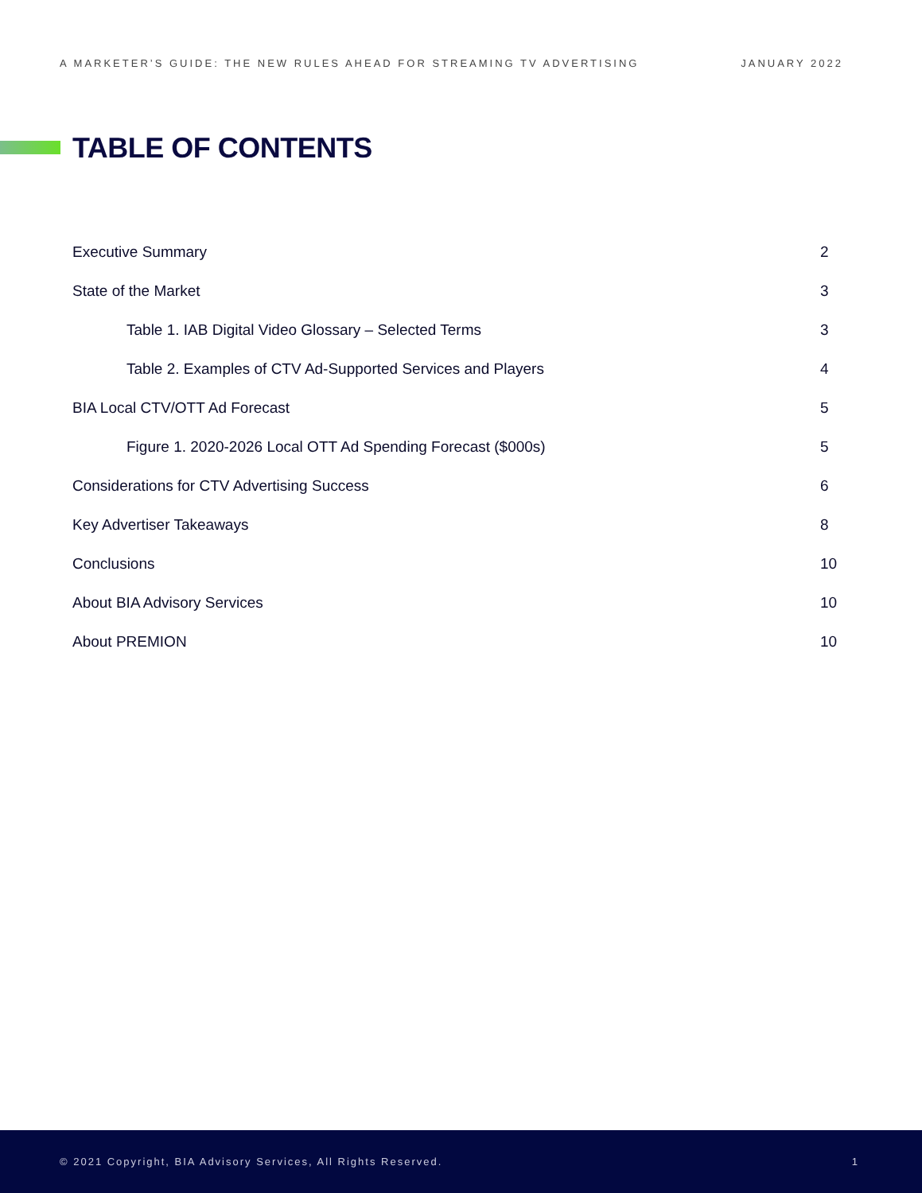A MARKETER’S GUIDE: THE NEW RULES AHEAD FOR STREAMING TV ADVERTISING JANUARY 2022
TABLE OF CONTENTS
| Executive Summary | 2 |
| State of the Market | 3 |
| Table 1. IAB Digital Video Glossary – Selected Terms | 3 |
| Table 2. Examples of CTV Ad-Supported Services and Players | 4 |
| BIA Local CTV/OTT Ad Forecast | 5 |
| Figure 1. 2020-2026 Local OTT Ad Spending Forecast ($000s) | 5 |
| Considerations for CTV Advertising Success | 6 |
| Key Advertiser Takeaways | 8 |
| Conclusions | 10 |
| About BIA Advisory Services | 10 |
| About PREMION | 10 |
© 2021 Copyright, BIA Advisory Services, All Rights Reserved. 1